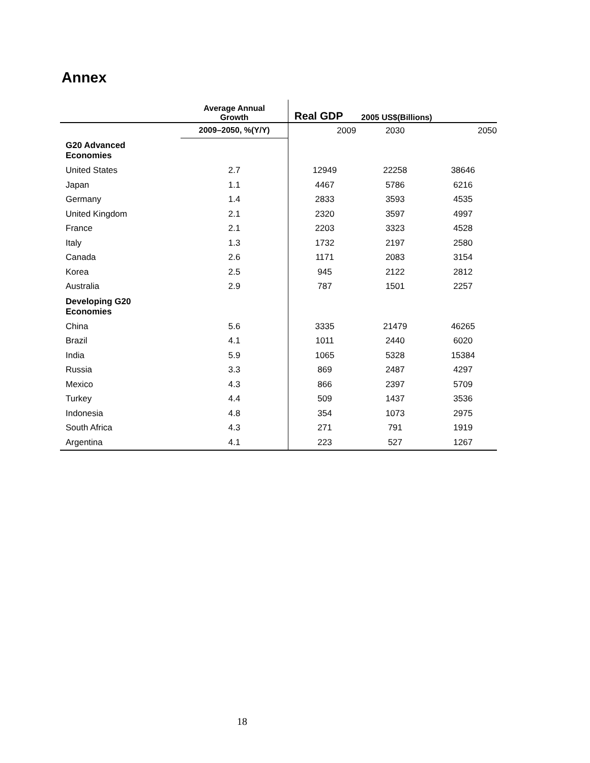Annex
| | Average Annual Growth | Real GDP | 2005 US$(Billions) | |
| | 2009–2050, %(Y/Y) | 2009 | 2030 | 2050 |
| G20 Advanced Economies | | | | |
| United States | 2.7 | 12949 | 22258 | 38646 |
| Japan | 1.1 | 4467 | 5786 | 6216 |
| Germany | 1.4 | 2833 | 3593 | 4535 |
| United Kingdom | 2.1 | 2320 | 3597 | 4997 |
| France | 2.1 | 2203 | 3323 | 4528 |
| Italy | 1.3 | 1732 | 2197 | 2580 |
| Canada | 2.6 | 1171 | 2083 | 3154 |
| Korea | 2.5 | 945 | 2122 | 2812 |
| Australia | 2.9 | 787 | 1501 | 2257 |
| Developing G20 Economies | | | | |
| China | 5.6 | 3335 | 21479 | 46265 |
| Brazil | 4.1 | 1011 | 2440 | 6020 |
| India | 5.9 | 1065 | 5328 | 15384 |
| Russia | 3.3 | 869 | 2487 | 4297 |
| Mexico | 4.3 | 866 | 2397 | 5709 |
| Turkey | 4.4 | 509 | 1437 | 3536 |
| Indonesia | 4.8 | 354 | 1073 | 2975 |
| South Africa | 4.3 | 271 | 791 | 1919 |
| Argentina | 4.1 | 223 | 527 | 1267 |
18